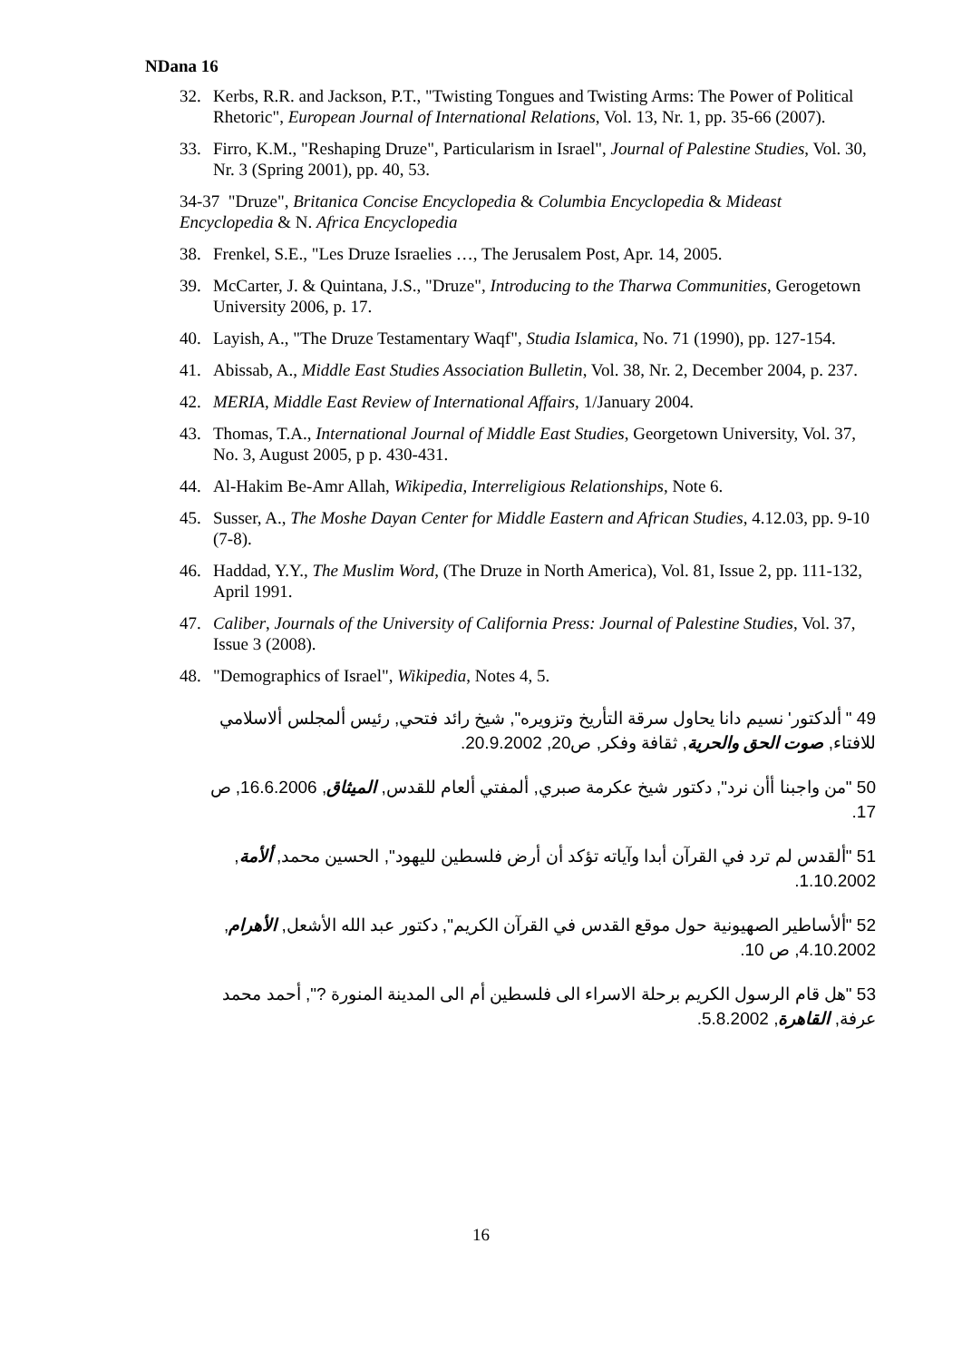NDana 16
32. Kerbs, R.R. and Jackson, P.T., "Twisting Tongues and Twisting Arms: The Power of Political Rhetoric", European Journal of International Relations, Vol. 13, Nr. 1, pp. 35-66 (2007).
33. Firro, K.M., "Reshaping Druze", Particularism in Israel", Journal of Palestine Studies, Vol. 30, Nr. 3 (Spring 2001), pp. 40, 53.
34-37 "Druze", Britanica Concise Encyclopedia & Columbia Encyclopedia & Mideast Encyclopedia & N. Africa Encyclopedia
38. Frenkel, S.E., "Les Druze Israelies …, The Jerusalem Post, Apr. 14, 2005.
39. McCarter, J. & Quintana, J.S., "Druze", Introducing to the Tharwa Communities, Gerogetown University 2006, p. 17.
40. Layish, A., "The Druze Testamentary Waqf", Studia Islamica, No. 71 (1990), pp. 127-154.
41. Abissab, A., Middle East Studies Association Bulletin, Vol. 38, Nr. 2, December 2004, p. 237.
42. MERIA, Middle East Review of International Affairs, 1/January 2004.
43. Thomas, T.A., International Journal of Middle East Studies, Georgetown University, Vol. 37, No. 3, August 2005, p p. 430-431.
44. Al-Hakim Be-Amr Allah, Wikipedia, Interreligious Relationships, Note 6.
45. Susser, A., The Moshe Dayan Center for Middle Eastern and African Studies, 4.12.03, pp. 9-10 (7-8).
46. Haddad, Y.Y., The Muslim Word, (The Druze in North America), Vol. 81, Issue 2, pp. 111-132, April 1991.
47. Caliber, Journals of the University of California Press: Journal of Palestine Studies, Vol. 37, Issue 3 (2008).
48. "Demographics of Israel", Wikipedia, Notes 4, 5.
49 " ألدكتور' نسيم دانا يحاول سرقة التأريخ وتزويره", شيخ رائد فتحي, رئيس ألمجلس ألاسلامي للافتاء, صوت الحق والحرية, ثقافة وفكر, ص20, 20.9.2002.
50 "من واجبنا أأن نرد", دكتور شيخ عكرمة صبري, ألمفتي ألعام للقدس, الميثاق, 16.6.2006, ص 17.
51 "ألقدس لم ترد في القرآن أبدا وآياته تؤكد أن أرض فلسطين لليهود", الحسين محمد, ألأمة, 1.10.2002.
52 "ألأساطير الصهيونية حول موقع القدس في القرآن الكريم", دكتور عبد الله الأشعل, الأهرام, 4.10.2002, ص 10.
53 "هل قام الرسول الكريم برحلة الاسراء الى فلسطين أم الى المدينة المنورة ?", أحمد محمد عرفة, القاهرة, 5.8.2002.
16